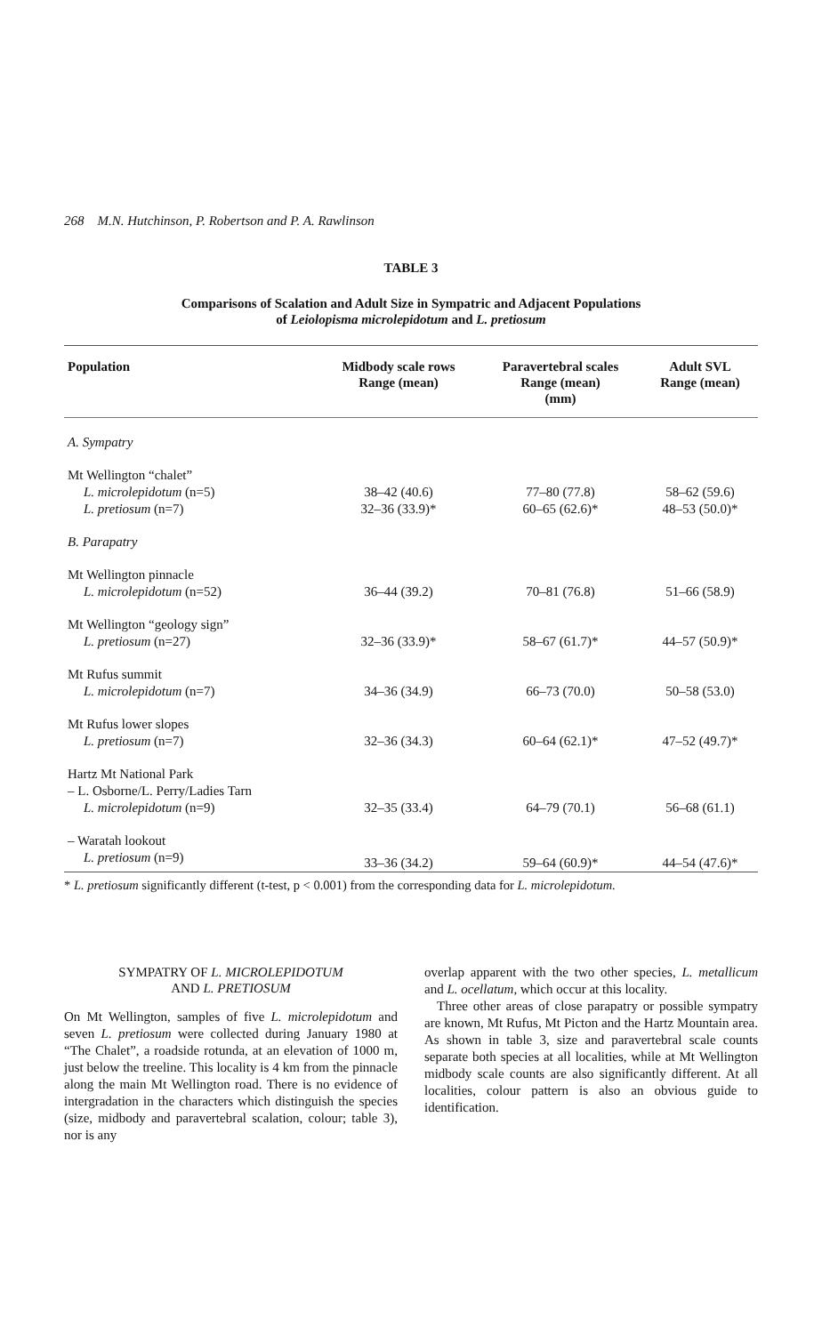268 M.N. Hutchinson, P. Robertson and P. A. Rawlinson
TABLE 3
Comparisons of Scalation and Adult Size in Sympatric and Adjacent Populations
of Leiolopisma microlepidotum and L. pretiosum
| Population | Midbody scale rows Range (mean) | Paravertebral scales Range (mean) (mm) | Adult SVL Range (mean) |
| --- | --- | --- | --- |
| A. Sympatry | | | |
| Mt Wellington “chalet” | | | |
| L. microlepidotum (n=5) | 38–42 (40.6) | 77–80 (77.8) | 58–62 (59.6) |
| L. pretiosum (n=7) | 32–36 (33.9)* | 60–65 (62.6)* | 48–53 (50.0)* |
| B. Parapatry | | | |
| Mt Wellington pinnacle | | | |
| L. microlepidotum (n=52) | 36–44 (39.2) | 70–81 (76.8) | 51–66 (58.9) |
| Mt Wellington “geology sign” | | | |
| L. pretiosum (n=27) | 32–36 (33.9)* | 58–67 (61.7)* | 44–57 (50.9)* |
| Mt Rufus summit | | | |
| L. microlepidotum (n=7) | 34–36 (34.9) | 66–73 (70.0) | 50–58 (53.0) |
| Mt Rufus lower slopes | | | |
| L. pretiosum (n=7) | 32–36 (34.3) | 60–64 (62.1)* | 47–52 (49.7)* |
| Hartz Mt National Park | | | |
| – L. Osborne/L. Perry/Ladies Tarn | | | |
| L. microlepidotum (n=9) | 32–35 (33.4) | 64–79 (70.1) | 56–68 (61.1) |
| – Waratah lookout | | | |
| L. pretiosum (n=9) | 33–36 (34.2) | 59–64 (60.9)* | 44–54 (47.6)* |
* L. pretiosum significantly different (t-test, p < 0.001) from the corresponding data for L. microlepidotum.
SYMPATRY OF L. MICROLEPIDOTUM
AND L. PRETIOSUM
On Mt Wellington, samples of five L. microlepidotum and seven L. pretiosum were collected during January 1980 at “The Chalet”, a roadside rotunda, at an elevation of 1000 m, just below the treeline. This locality is 4 km from the pinnacle along the main Mt Wellington road. There is no evidence of intergradation in the characters which distinguish the species (size, midbody and paravertebral scalation, colour; table 3), nor is any
overlap apparent with the two other species, L. metallicum and L. ocellatum, which occur at this locality.
Three other areas of close parapatry or possible sympatry are known, Mt Rufus, Mt Picton and the Hartz Mountain area. As shown in table 3, size and paravertebral scale counts separate both species at all localities, while at Mt Wellington midbody scale counts are also significantly different. At all localities, colour pattern is also an obvious guide to identification.